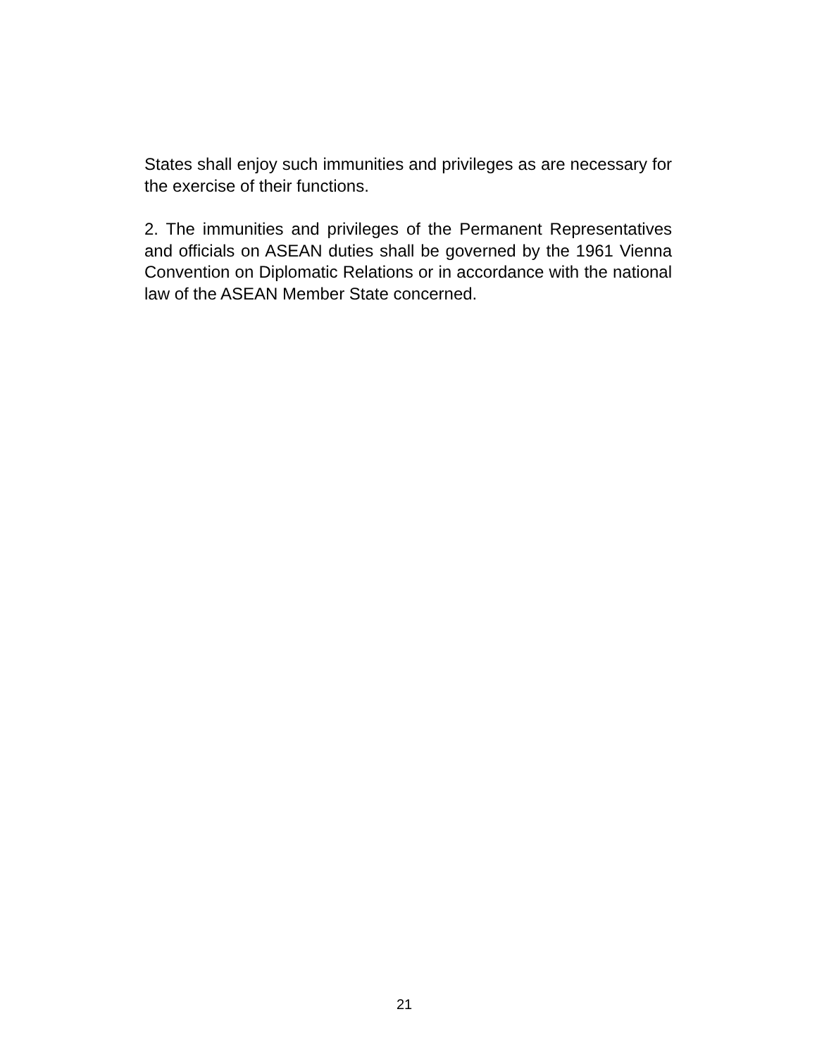States shall enjoy such immunities and privileges as are necessary for the exercise of their functions.
2. The immunities and privileges of the Permanent Representatives and officials on ASEAN duties shall be governed by the 1961 Vienna Convention on Diplomatic Relations or in accordance with the national law of the ASEAN Member State concerned.
21